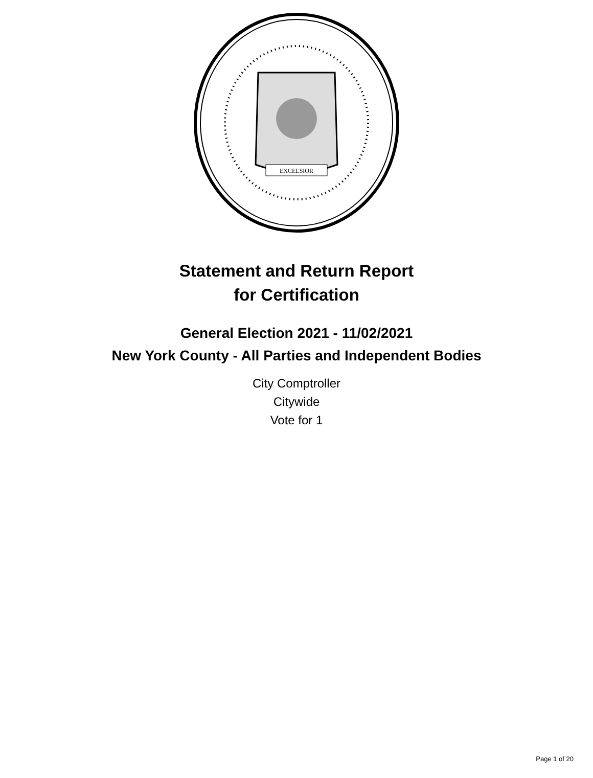EXCELSIOR
Statement and Return Report
for Certification
General Election 2021 - 11/02/2021
New York County - All Parties and Independent Bodies
City Comptroller
Citywide
Vote for 1
Page 1 of 20